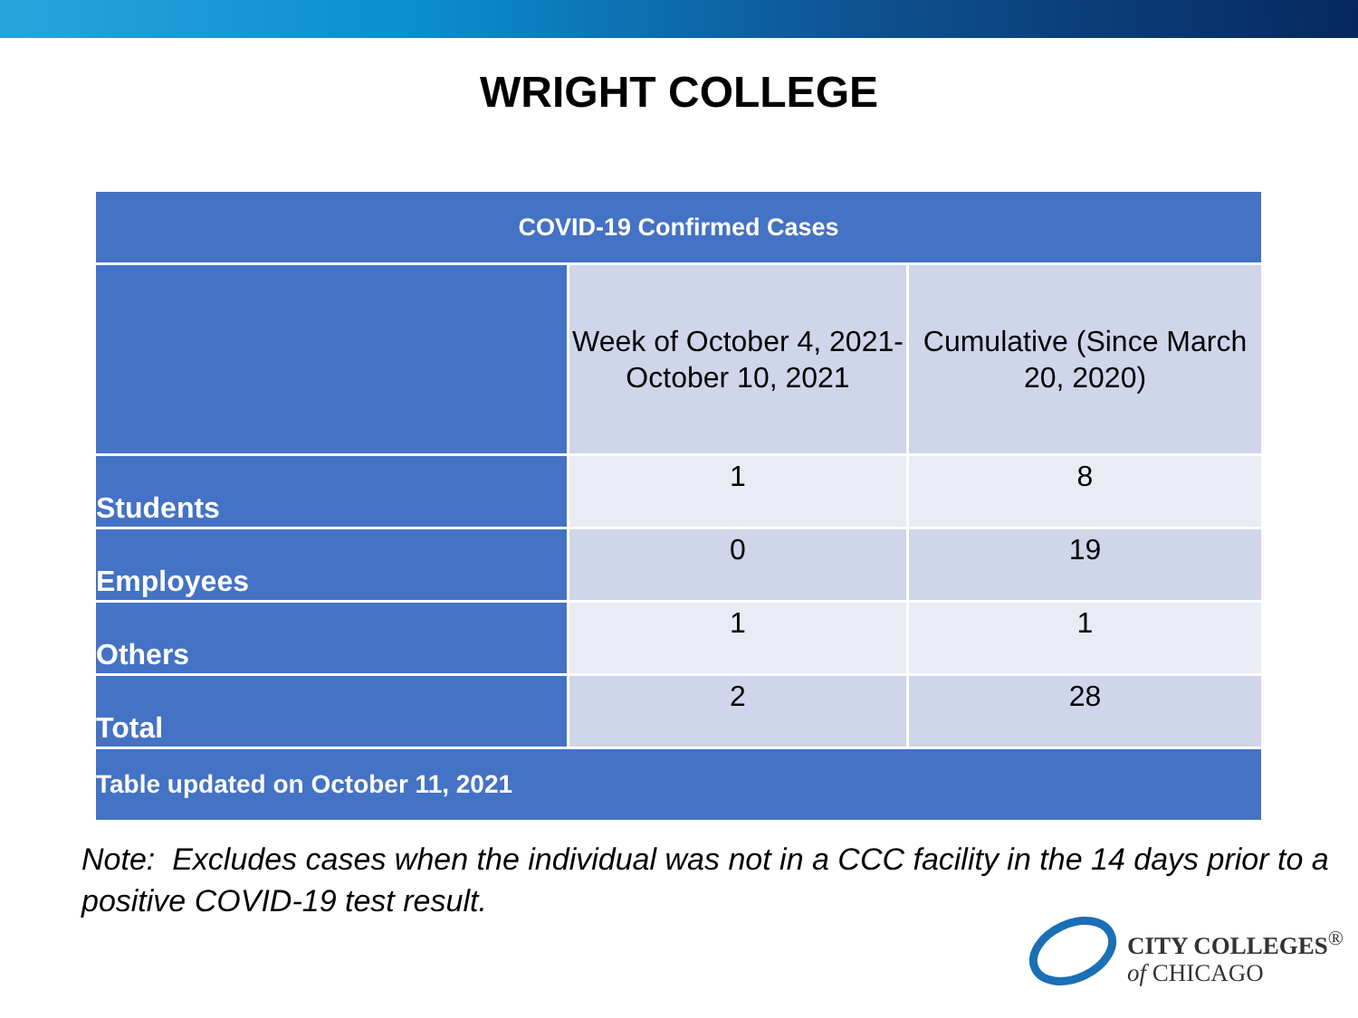WRIGHT COLLEGE
| COVID-19 Confirmed Cases | | |
| --- | --- | --- |
| | Week of October 4, 2021- October 10, 2021 | Cumulative (Since March 20, 2020) |
| Students | 1 | 8 |
| Employees | 0 | 19 |
| Others | 1 | 1 |
| Total | 2 | 28 |
| Table updated on October 11, 2021 | | |
Note: Excludes cases when the individual was not in a CCC facility in the 14 days prior to a positive COVID-19 test result.
CITY COLLEGES<sup>®</sup>
of CHICAGO